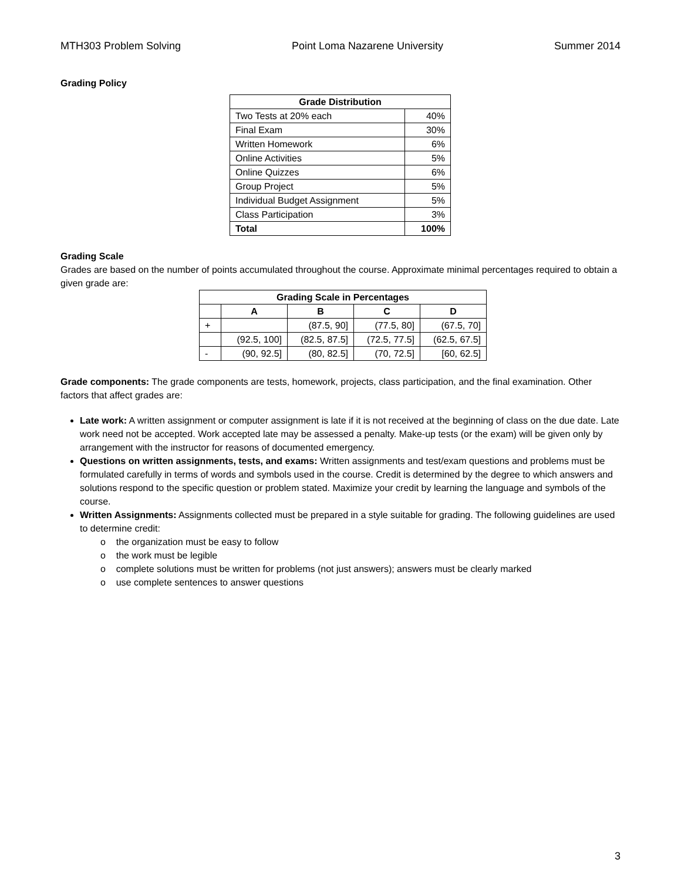MTH303 Problem Solving Point Loma Nazarene University Summer 2014
Grading Policy
| Grade Distribution | |
| --- | --- |
| Two Tests at 20% each | 40% |
| Final Exam | 30% |
| Written Homework | 6% |
| Online Activities | 5% |
| Online Quizzes | 6% |
| Group Project | 5% |
| Individual Budget Assignment | 5% |
| Class Participation | 3% |
| Total | 100% |
Grading Scale
Grades are based on the number of points accumulated throughout the course. Approximate minimal percentages required to obtain a given grade are:
| Grading Scale in Percentages | | | | |
| --- | --- | --- | --- | --- |
| | A | B | C | D |
| + | | (87.5, 90] | (77.5, 80] | (67.5, 70] |
| | (92.5, 100] | (82.5, 87.5] | (72.5, 77.5] | (62.5, 67.5] |
| - | (90, 92.5] | (80, 82.5] | (70, 72.5] | [60, 62.5] |
Grade components: The grade components are tests, homework, projects, class participation, and the final examination. Other factors that affect grades are:
Late work: A written assignment or computer assignment is late if it is not received at the beginning of class on the due date. Late work need not be accepted. Work accepted late may be assessed a penalty. Make-up tests (or the exam) will be given only by arrangement with the instructor for reasons of documented emergency.
Questions on written assignments, tests, and exams: Written assignments and test/exam questions and problems must be formulated carefully in terms of words and symbols used in the course. Credit is determined by the degree to which answers and solutions respond to the specific question or problem stated. Maximize your credit by learning the language and symbols of the course.
Written Assignments: Assignments collected must be prepared in a style suitable for grading. The following guidelines are used to determine credit:
o the organization must be easy to follow
o the work must be legible
o complete solutions must be written for problems (not just answers); answers must be clearly marked
o use complete sentences to answer questions
3